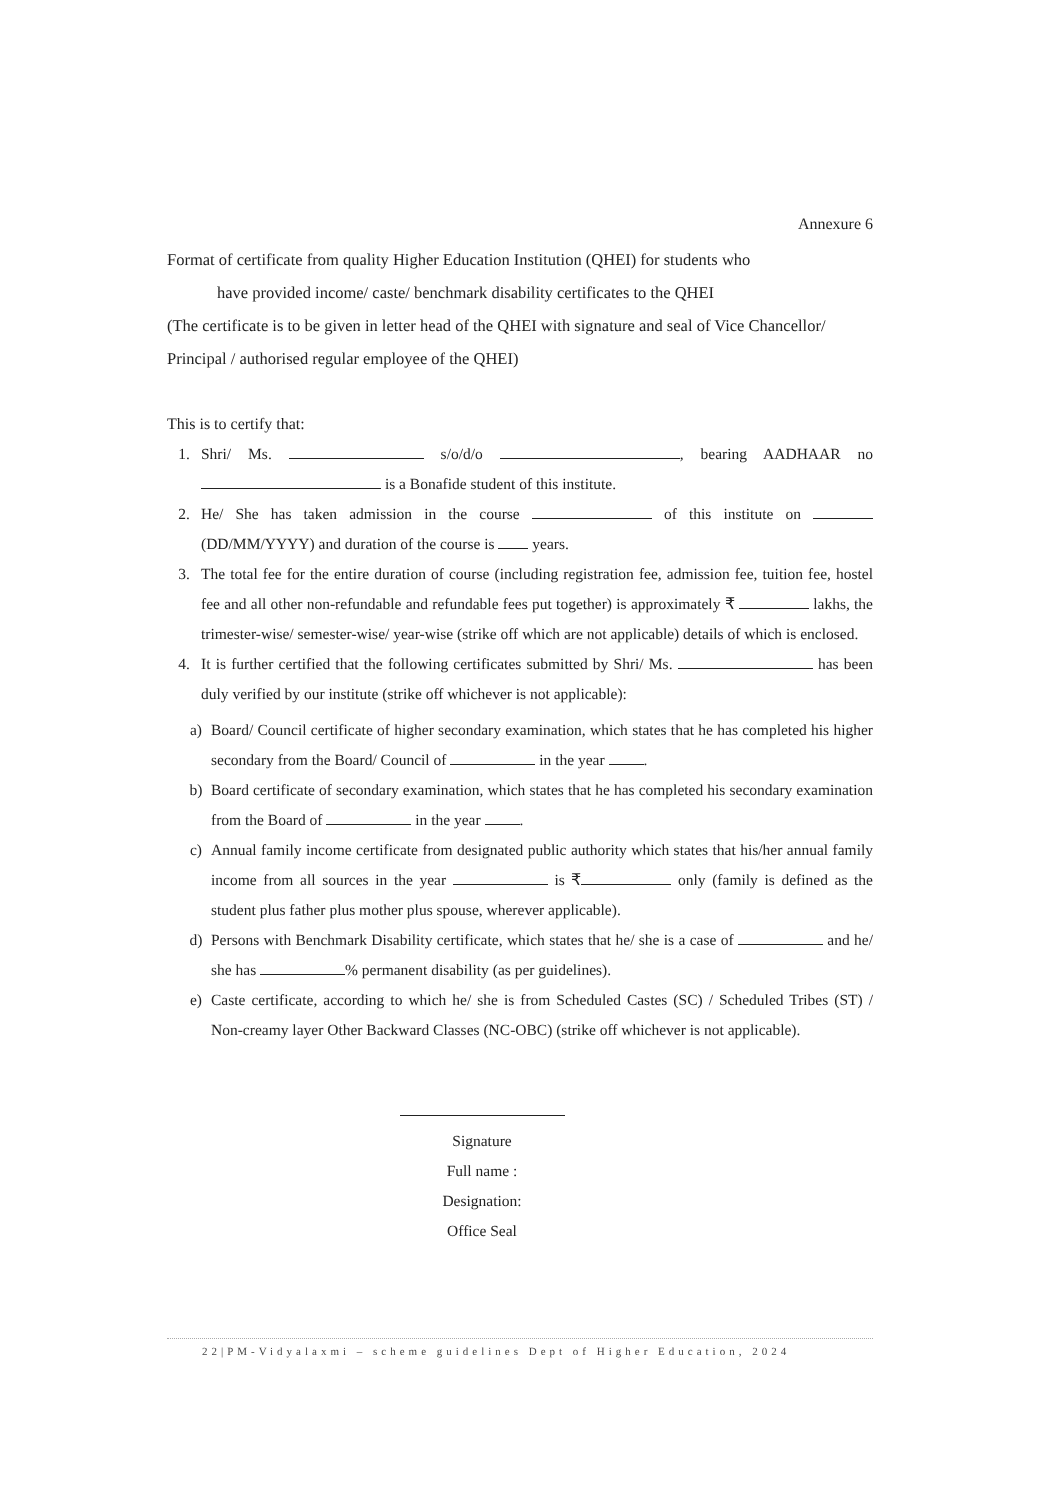Annexure 6
Format of certificate from quality Higher Education Institution (QHEI) for students who
have provided income/ caste/ benchmark disability certificates to the QHEI
(The certificate is to be given in letter head of the QHEI with signature and seal of Vice Chancellor/ Principal / authorised regular employee of the QHEI)
This is to certify that:
1. Shri/ Ms. s/o/d/o , bearing AADHAAR no is a Bonafide student of this institute.
2. He/ She has taken admission in the course of this institute on (DD/MM/YYYY) and duration of the course is years.
3. The total fee for the entire duration of course (including registration fee, admission fee, tuition fee, hostel fee and all other non-refundable and refundable fees put together) is approximately ₹ lakhs, the trimester-wise/ semester-wise/ year-wise (strike off which are not applicable) details of which is enclosed.
4. It is further certified that the following certificates submitted by Shri/ Ms. has been duly verified by our institute (strike off whichever is not applicable):
a) Board/ Council certificate of higher secondary examination, which states that he has completed his higher secondary from the Board/ Council of in the year .
b) Board certificate of secondary examination, which states that he has completed his secondary examination from the Board of in the year .
c) Annual family income certificate from designated public authority which states that his/her annual family income from all sources in the year is ₹ only (family is defined as the student plus father plus mother plus spouse, wherever applicable).
d) Persons with Benchmark Disability certificate, which states that he/ she is a case of and he/ she has % permanent disability (as per guidelines).
e) Caste certificate, according to which he/ she is from Scheduled Castes (SC) / Scheduled Tribes (ST) / Non-creamy layer Other Backward Classes (NC-OBC) (strike off whichever is not applicable).
Signature
Full name :
Designation:
Office Seal
22|PM-Vidyalaxmi – scheme guidelines Dept of Higher Education, 2024